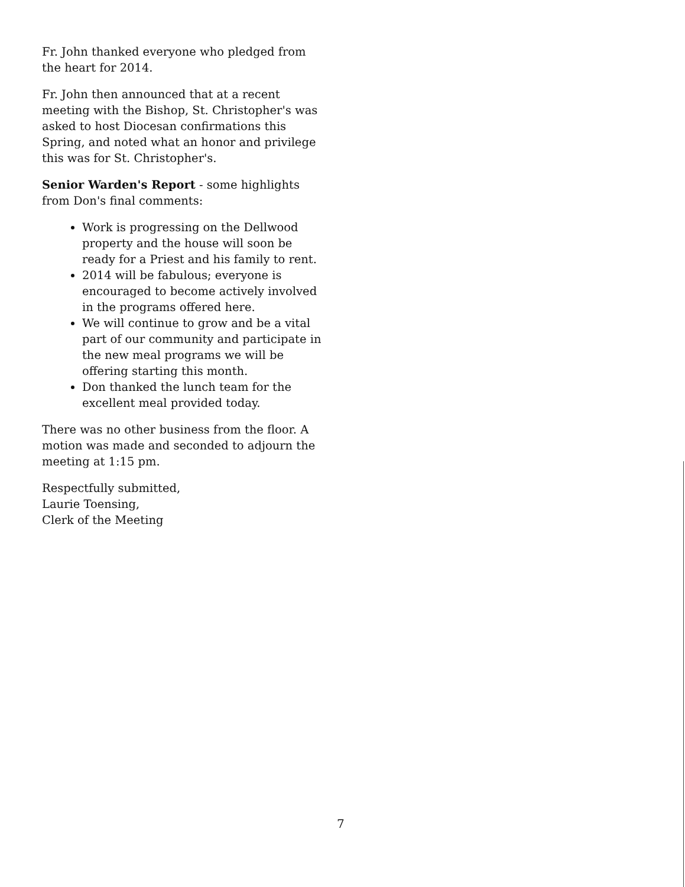Fr. John thanked everyone who pledged from the heart for 2014.
Fr. John then announced that at a recent meeting with the Bishop, St. Christopher's was asked to host Diocesan confirmations this Spring, and noted what an honor and privilege this was for St. Christopher's.
Senior Warden's Report - some highlights from Don's final comments:
Work is progressing on the Dellwood property and the house will soon be ready for a Priest and his family to rent.
2014 will be fabulous; everyone is encouraged to become actively involved in the programs offered here.
We will continue to grow and be a vital part of our community and participate in the new meal programs we will be offering starting this month.
Don thanked the lunch team for the excellent meal provided today.
There was no other business from the floor. A motion was made and seconded to adjourn the meeting at 1:15 pm.
Respectfully submitted,
Laurie Toensing,
Clerk of the Meeting
7